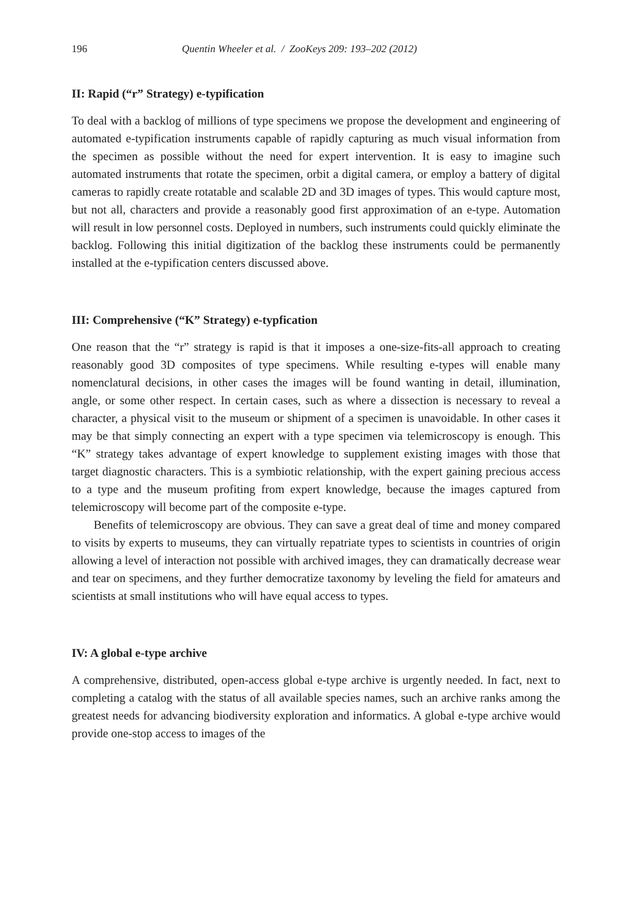196 Quentin Wheeler et al. / ZooKeys 209: 193–202 (2012)
II: Rapid (“r” Strategy) e-typification
To deal with a backlog of millions of type specimens we propose the development and engineering of automated e-typification instruments capable of rapidly capturing as much visual information from the specimen as possible without the need for expert intervention. It is easy to imagine such automated instruments that rotate the specimen, orbit a digital camera, or employ a battery of digital cameras to rapidly create rotatable and scalable 2D and 3D images of types. This would capture most, but not all, characters and provide a reasonably good first approximation of an e-type. Automation will result in low personnel costs. Deployed in numbers, such instruments could quickly eliminate the backlog. Following this initial digitization of the backlog these instruments could be permanently installed at the e-typification centers discussed above.
III: Comprehensive (“K” Strategy) e-typfication
One reason that the “r” strategy is rapid is that it imposes a one-size-fits-all approach to creating reasonably good 3D composites of type specimens. While resulting e-types will enable many nomenclatural decisions, in other cases the images will be found wanting in detail, illumination, angle, or some other respect. In certain cases, such as where a dissection is necessary to reveal a character, a physical visit to the museum or shipment of a specimen is unavoidable. In other cases it may be that simply connecting an expert with a type specimen via telemicroscopy is enough. This “K” strategy takes advantage of expert knowledge to supplement existing images with those that target diagnostic characters. This is a symbiotic relationship, with the expert gaining precious access to a type and the museum profiting from expert knowledge, because the images captured from telemicroscopy will become part of the composite e-type.
Benefits of telemicroscopy are obvious. They can save a great deal of time and money compared to visits by experts to museums, they can virtually repatriate types to scientists in countries of origin allowing a level of interaction not possible with archived images, they can dramatically decrease wear and tear on specimens, and they further democratize taxonomy by leveling the field for amateurs and scientists at small institutions who will have equal access to types.
IV: A global e-type archive
A comprehensive, distributed, open-access global e-type archive is urgently needed. In fact, next to completing a catalog with the status of all available species names, such an archive ranks among the greatest needs for advancing biodiversity exploration and informatics. A global e-type archive would provide one-stop access to images of the